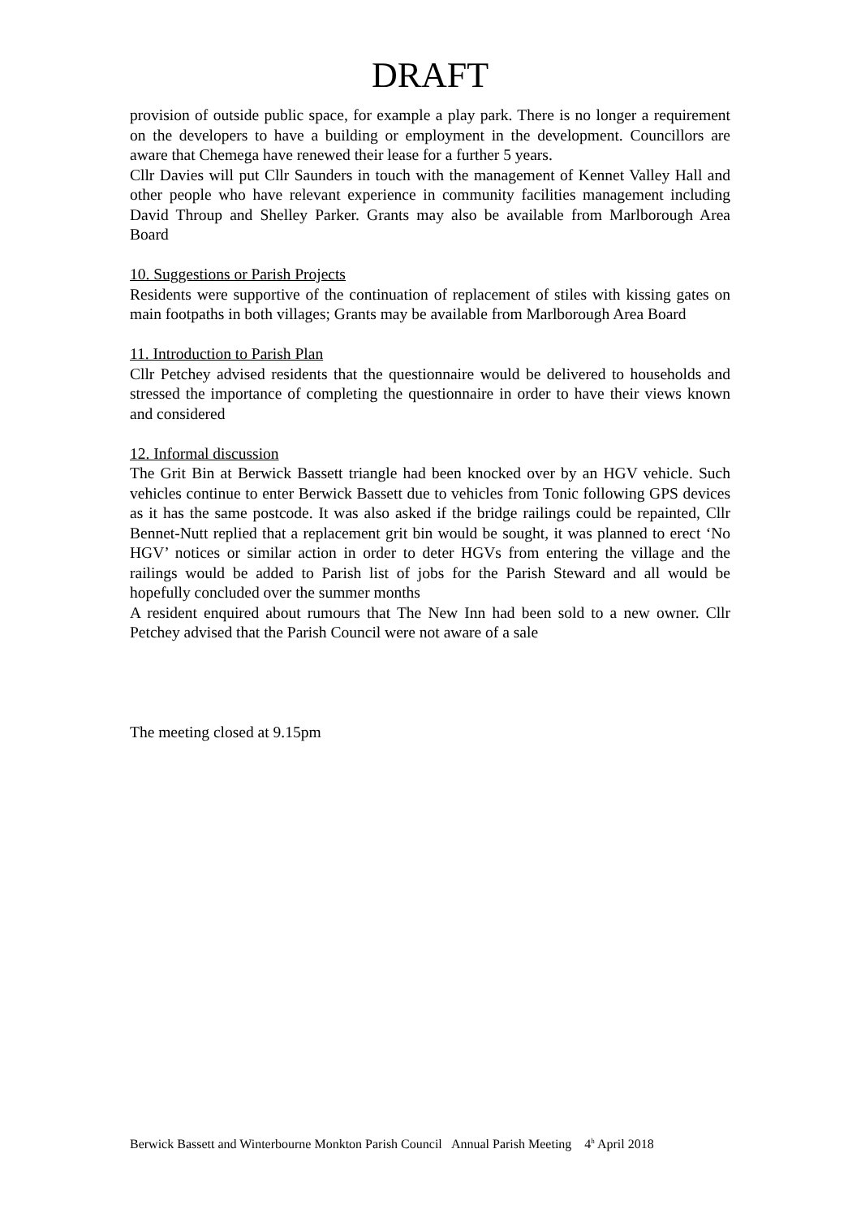DRAFT
provision of outside public space, for example a play park. There is no longer a requirement on the developers to have a building or employment in the development. Councillors are aware that Chemega have renewed their lease for a further 5 years.
Cllr Davies will put Cllr Saunders in touch with the management of Kennet Valley Hall and other people who have relevant experience in community facilities management including David Throup and Shelley Parker. Grants may also be available from Marlborough Area Board
10. Suggestions or Parish Projects
Residents were supportive of the continuation of replacement of stiles with kissing gates on main footpaths in both villages; Grants may be available from Marlborough Area Board
11. Introduction to Parish Plan
Cllr Petchey advised residents that the questionnaire would be delivered to households and stressed the importance of completing the questionnaire in order to have their views known and considered
12. Informal discussion
The Grit Bin at Berwick Bassett triangle had been knocked over by an HGV vehicle. Such vehicles continue to enter Berwick Bassett due to vehicles from Tonic following GPS devices as it has the same postcode. It was also asked if the bridge railings could be repainted, Cllr Bennet-Nutt replied that a replacement grit bin would be sought, it was planned to erect ‘No HGV’ notices or similar action in order to deter HGVs from entering the village and the railings would be added to Parish list of jobs for the Parish Steward and all would be hopefully concluded over the summer months
A resident enquired about rumours that The New Inn had been sold to a new owner. Cllr Petchey advised that the Parish Council were not aware of a sale
The meeting closed at 9.15pm
Berwick Bassett and Winterbourne Monkton Parish Council Annual Parish Meeting 4<sup>h</sup> April 2018